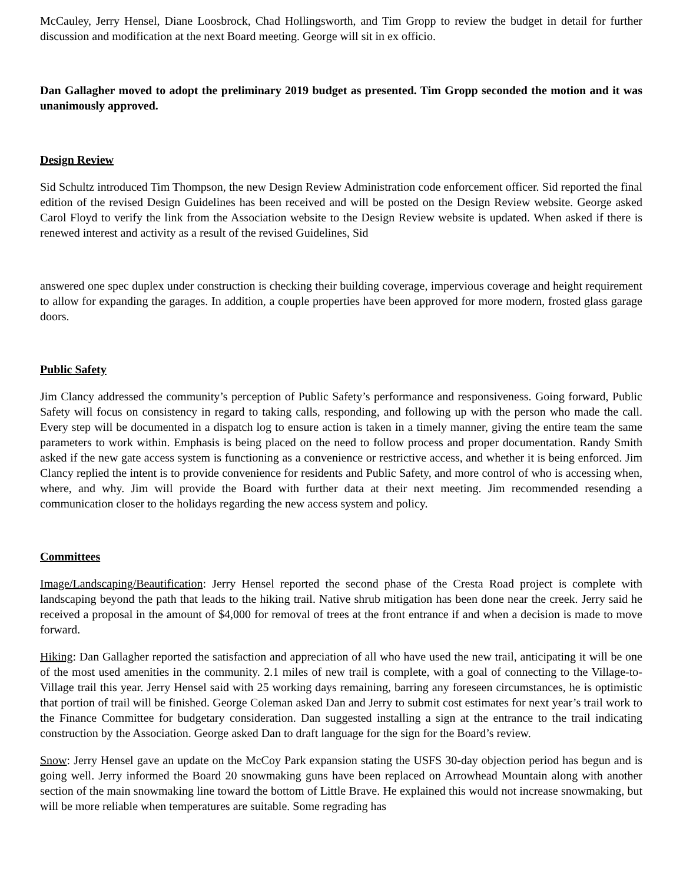McCauley, Jerry Hensel, Diane Loosbrock, Chad Hollingsworth, and Tim Gropp to review the budget in detail for further discussion and modification at the next Board meeting. George will sit in ex officio.
Dan Gallagher moved to adopt the preliminary 2019 budget as presented. Tim Gropp seconded the motion and it was unanimously approved.
Design Review
Sid Schultz introduced Tim Thompson, the new Design Review Administration code enforcement officer. Sid reported the final edition of the revised Design Guidelines has been received and will be posted on the Design Review website. George asked Carol Floyd to verify the link from the Association website to the Design Review website is updated. When asked if there is renewed interest and activity as a result of the revised Guidelines, Sid
answered one spec duplex under construction is checking their building coverage, impervious coverage and height requirement to allow for expanding the garages. In addition, a couple properties have been approved for more modern, frosted glass garage doors.
Public Safety
Jim Clancy addressed the community’s perception of Public Safety’s performance and responsiveness. Going forward, Public Safety will focus on consistency in regard to taking calls, responding, and following up with the person who made the call. Every step will be documented in a dispatch log to ensure action is taken in a timely manner, giving the entire team the same parameters to work within. Emphasis is being placed on the need to follow process and proper documentation. Randy Smith asked if the new gate access system is functioning as a convenience or restrictive access, and whether it is being enforced. Jim Clancy replied the intent is to provide convenience for residents and Public Safety, and more control of who is accessing when, where, and why. Jim will provide the Board with further data at their next meeting. Jim recommended resending a communication closer to the holidays regarding the new access system and policy.
Committees
Image/Landscaping/Beautification: Jerry Hensel reported the second phase of the Cresta Road project is complete with landscaping beyond the path that leads to the hiking trail. Native shrub mitigation has been done near the creek. Jerry said he received a proposal in the amount of $4,000 for removal of trees at the front entrance if and when a decision is made to move forward.
Hiking: Dan Gallagher reported the satisfaction and appreciation of all who have used the new trail, anticipating it will be one of the most used amenities in the community. 2.1 miles of new trail is complete, with a goal of connecting to the Village-to-Village trail this year. Jerry Hensel said with 25 working days remaining, barring any foreseen circumstances, he is optimistic that portion of trail will be finished. George Coleman asked Dan and Jerry to submit cost estimates for next year’s trail work to the Finance Committee for budgetary consideration. Dan suggested installing a sign at the entrance to the trail indicating construction by the Association. George asked Dan to draft language for the sign for the Board’s review.
Snow: Jerry Hensel gave an update on the McCoy Park expansion stating the USFS 30-day objection period has begun and is going well. Jerry informed the Board 20 snowmaking guns have been replaced on Arrowhead Mountain along with another section of the main snowmaking line toward the bottom of Little Brave. He explained this would not increase snowmaking, but will be more reliable when temperatures are suitable. Some regrading has